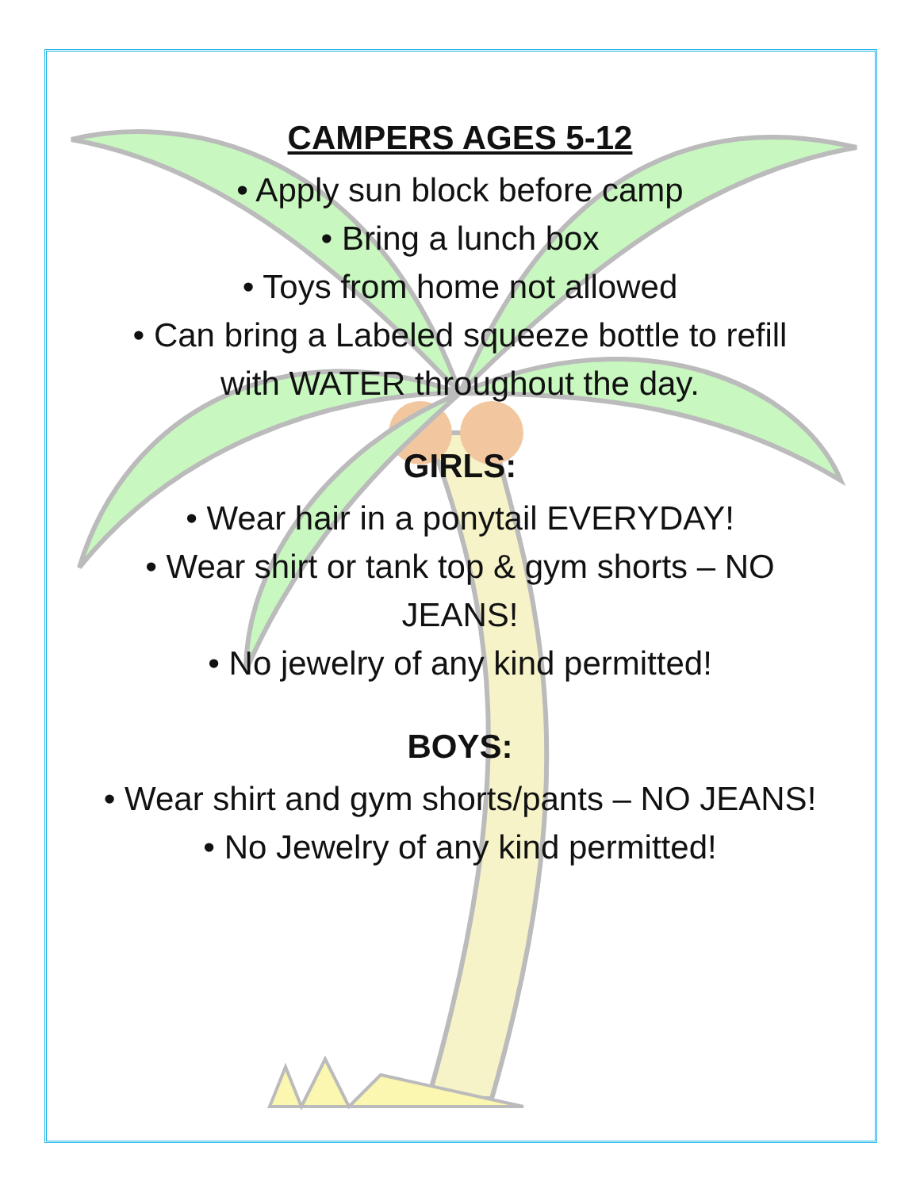CAMPERS AGES 5-12
• Apply sun block before camp
• Bring a lunch box
• Toys from home not allowed
• Can bring a Labeled squeeze bottle to refill
with WATER throughout the day.
GIRLS:
• Wear hair in a ponytail EVERYDAY!
• Wear shirt or tank top & gym shorts – NO
JEANS!
• No jewelry of any kind permitted!
BOYS:
• Wear shirt and gym shorts/pants – NO JEANS!
• No Jewelry of any kind permitted!